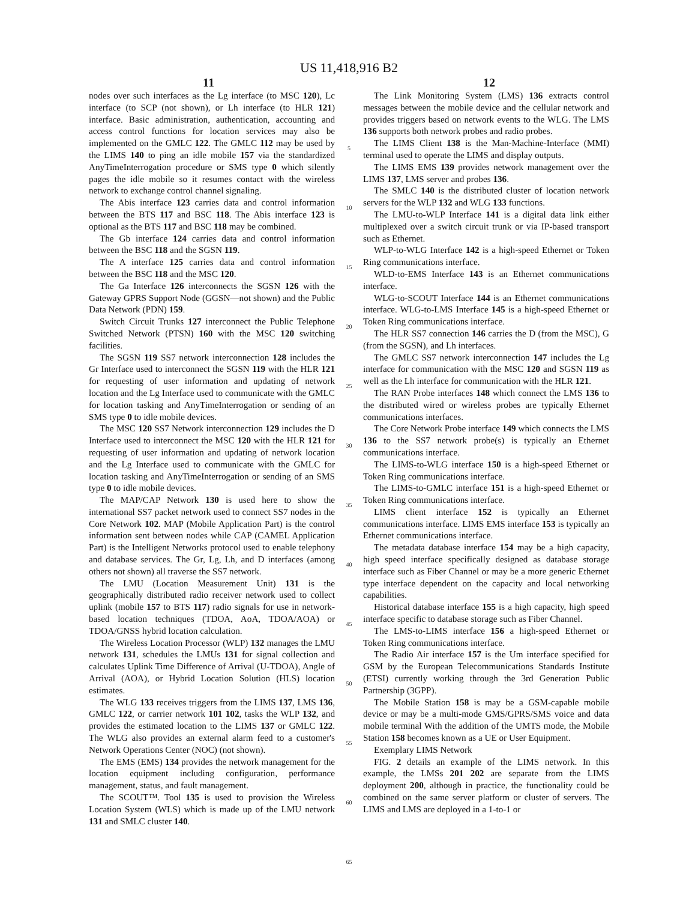US 11,418,916 B2
11 12
nodes over such interfaces as the Lg interface (to MSC 120), Lc interface (to SCP (not shown), or Lh interface (to HLR 121) interface. Basic administration, authentication, accounting and access control functions for location services may also be implemented on the GMLC 122. The GMLC 112 may be used by the LIMS 140 to ping an idle mobile 157 via the standardized AnyTimeInterrogation procedure or SMS type 0 which silently pages the idle mobile so it resumes contact with the wireless network to exchange control channel signaling.
The Abis interface 123 carries data and control information between the BTS 117 and BSC 118. The Abis interface 123 is optional as the BTS 117 and BSC 118 may be combined.
The Gb interface 124 carries data and control information between the BSC 118 and the SGSN 119.
The A interface 125 carries data and control information between the BSC 118 and the MSC 120.
The Ga Interface 126 interconnects the SGSN 126 with the Gateway GPRS Support Node (GGSN—not shown) and the Public Data Network (PDN) 159.
Switch Circuit Trunks 127 interconnect the Public Telephone Switched Network (PTSN) 160 with the MSC 120 switching facilities.
The SGSN 119 SS7 network interconnection 128 includes the Gr Interface used to interconnect the SGSN 119 with the HLR 121 for requesting of user information and updating of network location and the Lg Interface used to communicate with the GMLC for location tasking and AnyTimeInterrogation or sending of an SMS type 0 to idle mobile devices.
The MSC 120 SS7 Network interconnection 129 includes the D Interface used to interconnect the MSC 120 with the HLR 121 for requesting of user information and updating of network location and the Lg Interface used to communicate with the GMLC for location tasking and AnyTimeInterrogation or sending of an SMS type 0 to idle mobile devices.
The MAP/CAP Network 130 is used here to show the international SS7 packet network used to connect SS7 nodes in the Core Network 102. MAP (Mobile Application Part) is the control information sent between nodes while CAP (CAMEL Application Part) is the Intelligent Networks protocol used to enable telephony and database services. The Gr, Lg, Lh, and D interfaces (among others not shown) all traverse the SS7 network.
The LMU (Location Measurement Unit) 131 is the geographically distributed radio receiver network used to collect uplink (mobile 157 to BTS 117) radio signals for use in network-based location techniques (TDOA, AoA, TDOA/AOA) or TDOA/GNSS hybrid location calculation.
The Wireless Location Processor (WLP) 132 manages the LMU network 131, schedules the LMUs 131 for signal collection and calculates Uplink Time Difference of Arrival (U-TDOA), Angle of Arrival (AOA), or Hybrid Location Solution (HLS) location estimates.
The WLG 133 receives triggers from the LIMS 137, LMS 136, GMLC 122, or carrier network 101 102, tasks the WLP 132, and provides the estimated location to the LIMS 137 or GMLC 122. The WLG also provides an external alarm feed to a customer's Network Operations Center (NOC) (not shown).
The EMS (EMS) 134 provides the network management for the location equipment including configuration, performance management, status, and fault management.
The SCOUT™. Tool 135 is used to provision the Wireless Location System (WLS) which is made up of the LMU network 131 and SMLC cluster 140.
5
10
15
20
25
30
35
40
45
50
55
60
65
The Link Monitoring System (LMS) 136 extracts control messages between the mobile device and the cellular network and provides triggers based on network events to the WLG. The LMS 136 supports both network probes and radio probes.
The LIMS Client 138 is the Man-Machine-Interface (MMI) terminal used to operate the LIMS and display outputs.
The LIMS EMS 139 provides network management over the LIMS 137, LMS server and probes 136.
The SMLC 140 is the distributed cluster of location network servers for the WLP 132 and WLG 133 functions.
The LMU-to-WLP Interface 141 is a digital data link either multiplexed over a switch circuit trunk or via IP-based transport such as Ethernet.
WLP-to-WLG Interface 142 is a high-speed Ethernet or Token Ring communications interface.
WLD-to-EMS Interface 143 is an Ethernet communications interface.
WLG-to-SCOUT Interface 144 is an Ethernet communications interface. WLG-to-LMS Interface 145 is a high-speed Ethernet or Token Ring communications interface.
The HLR SS7 connection 146 carries the D (from the MSC), G (from the SGSN), and Lh interfaces.
The GMLC SS7 network interconnection 147 includes the Lg interface for communication with the MSC 120 and SGSN 119 as well as the Lh interface for communication with the HLR 121.
The RAN Probe interfaces 148 which connect the LMS 136 to the distributed wired or wireless probes are typically Ethernet communications interfaces.
The Core Network Probe interface 149 which connects the LMS 136 to the SS7 network probe(s) is typically an Ethernet communications interface.
The LIMS-to-WLG interface 150 is a high-speed Ethernet or Token Ring communications interface.
The LIMS-to-GMLC interface 151 is a high-speed Ethernet or Token Ring communications interface.
LIMS client interface 152 is typically an Ethernet communications interface. LIMS EMS interface 153 is typically an Ethernet communications interface.
The metadata database interface 154 may be a high capacity, high speed interface specifically designed as database storage interface such as Fiber Channel or may be a more generic Ethernet type interface dependent on the capacity and local networking capabilities.
Historical database interface 155 is a high capacity, high speed interface specific to database storage such as Fiber Channel.
The LMS-to-LIMS interface 156 a high-speed Ethernet or Token Ring communications interface.
The Radio Air interface 157 is the Um interface specified for GSM by the European Telecommunications Standards Institute (ETSI) currently working through the 3rd Generation Public Partnership (3GPP).
The Mobile Station 158 is may be a GSM-capable mobile device or may be a multi-mode GMS/GPRS/SMS voice and data mobile terminal With the addition of the UMTS mode, the Mobile Station 158 becomes known as a UE or User Equipment.
Exemplary LIMS Network
FIG. 2 details an example of the LIMS network. In this example, the LMSs 201 202 are separate from the LIMS deployment 200, although in practice, the functionality could be combined on the same server platform or cluster of servers. The LIMS and LMS are deployed in a 1-to-1 or